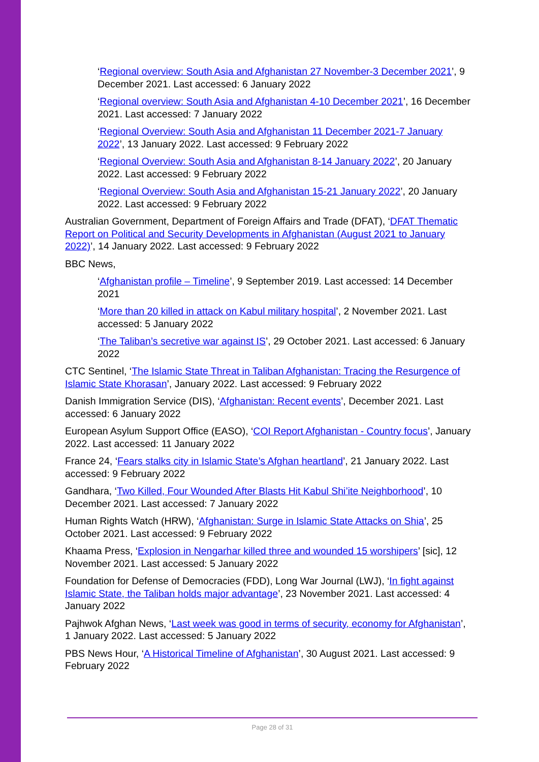‘Regional overview: South Asia and Afghanistan 27 November-3 December 2021’, 9 December 2021. Last accessed: 6 January 2022
‘Regional overview: South Asia and Afghanistan 4-10 December 2021’, 16 December 2021. Last accessed: 7 January 2022
‘Regional Overview: South Asia and Afghanistan 11 December 2021-7 January 2022’, 13 January 2022. Last accessed: 9 February 2022
‘Regional Overview: South Asia and Afghanistan 8-14 January 2022’, 20 January 2022. Last accessed: 9 February 2022
‘Regional Overview: South Asia and Afghanistan 15-21 January 2022’, 20 January 2022. Last accessed: 9 February 2022
Australian Government, Department of Foreign Affairs and Trade (DFAT), ‘DFAT Thematic Report on Political and Security Developments in Afghanistan (August 2021 to January 2022)’, 14 January 2022. Last accessed: 9 February 2022
BBC News,
‘Afghanistan profile – Timeline’, 9 September 2019. Last accessed: 14 December 2021
‘More than 20 killed in attack on Kabul military hospital’, 2 November 2021. Last accessed: 5 January 2022
‘The Taliban’s secretive war against IS’, 29 October 2021. Last accessed: 6 January 2022
CTC Sentinel, ‘The Islamic State Threat in Taliban Afghanistan: Tracing the Resurgence of Islamic State Khorasan’, January 2022. Last accessed: 9 February 2022
Danish Immigration Service (DIS), ‘Afghanistan: Recent events’, December 2021. Last accessed: 6 January 2022
European Asylum Support Office (EASO), ‘COI Report Afghanistan - Country focus’, January 2022. Last accessed: 11 January 2022
France 24, ‘Fears stalks city in Islamic State’s Afghan heartland’, 21 January 2022. Last accessed: 9 February 2022
Gandhara, ‘Two Killed, Four Wounded After Blasts Hit Kabul Shi’ite Neighborhood’, 10 December 2021. Last accessed: 7 January 2022
Human Rights Watch (HRW), ‘Afghanistan: Surge in Islamic State Attacks on Shia’, 25 October 2021. Last accessed: 9 February 2022
Khaama Press, ‘Explosion in Nengarhar killed three and wounded 15 worshipers’ [sic], 12 November 2021. Last accessed: 5 January 2022
Foundation for Defense of Democracies (FDD), Long War Journal (LWJ), ‘In fight against Islamic State, the Taliban holds major advantage’, 23 November 2021. Last accessed: 4 January 2022
Pajhwok Afghan News, ‘Last week was good in terms of security, economy for Afghanistan’, 1 January 2022. Last accessed: 5 January 2022
PBS News Hour, ‘A Historical Timeline of Afghanistan’, 30 August 2021. Last accessed: 9 February 2022
Page 28 of 31